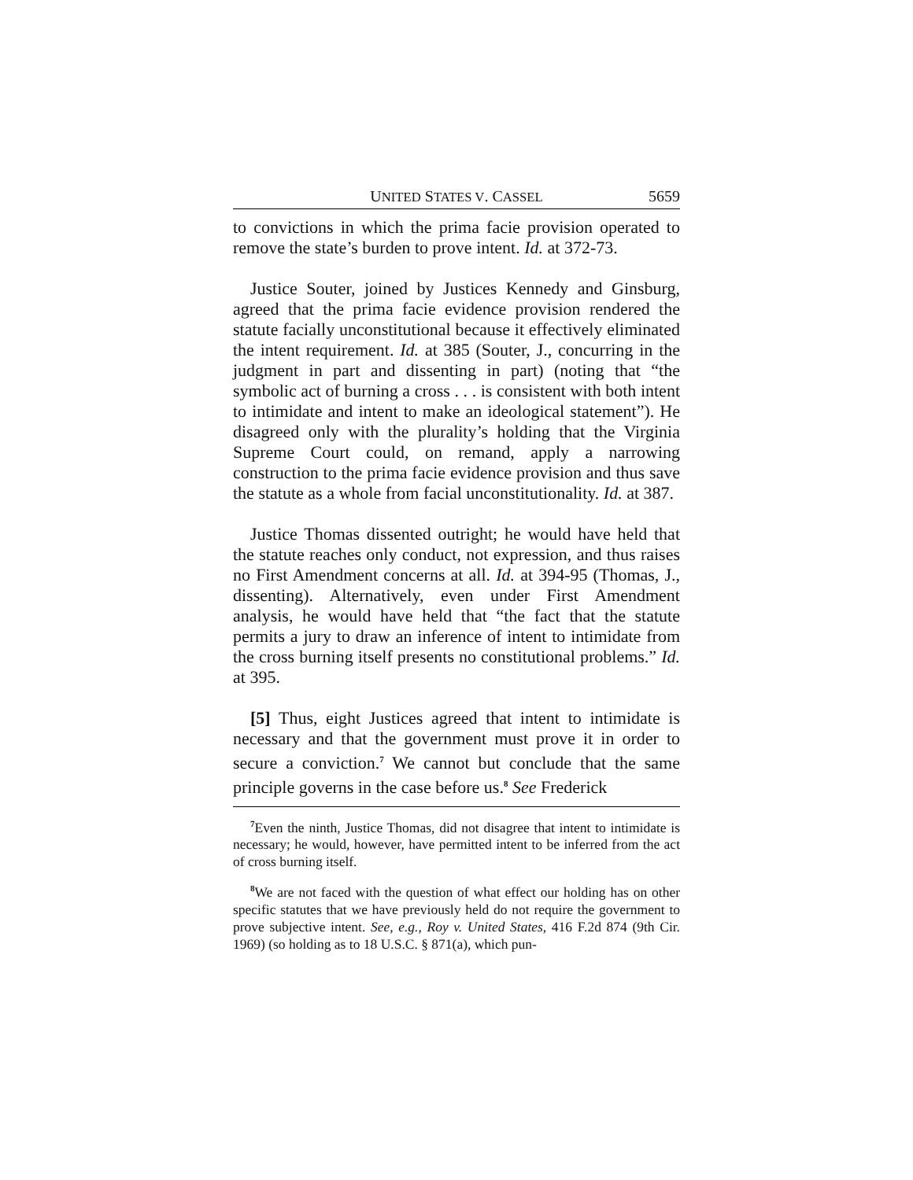UNITED STATES V. CASSEL 5659
to convictions in which the prima facie provision operated to remove the state’s burden to prove intent. Id. at 372-73.
Justice Souter, joined by Justices Kennedy and Ginsburg, agreed that the prima facie evidence provision rendered the statute facially unconstitutional because it effectively eliminated the intent requirement. Id. at 385 (Souter, J., concurring in the judgment in part and dissenting in part) (noting that “the symbolic act of burning a cross . . . is consistent with both intent to intimidate and intent to make an ideological statement”). He disagreed only with the plurality’s holding that the Virginia Supreme Court could, on remand, apply a narrowing construction to the prima facie evidence provision and thus save the statute as a whole from facial unconstitutionality. Id. at 387.
Justice Thomas dissented outright; he would have held that the statute reaches only conduct, not expression, and thus raises no First Amendment concerns at all. Id. at 394-95 (Thomas, J., dissenting). Alternatively, even under First Amendment analysis, he would have held that “the fact that the statute permits a jury to draw an inference of intent to intimidate from the cross burning itself presents no constitutional problems.” Id. at 395.
[5] Thus, eight Justices agreed that intent to intimidate is necessary and that the government must prove it in order to secure a conviction.<sup>7</sup> We cannot but conclude that the same principle governs in the case before us.<sup>8</sup> See Frederick
<sup>7</sup> Even the ninth, Justice Thomas, did not disagree that intent to intimidate is necessary; he would, however, have permitted intent to be inferred from the act of cross burning itself.
<sup>8</sup> We are not faced with the question of what effect our holding has on other specific statutes that we have previously held do not require the government to prove subjective intent. See, e.g., Roy v. United States, 416 F.2d 874 (9th Cir. 1969) (so holding as to 18 U.S.C. § 871(a), which pun-